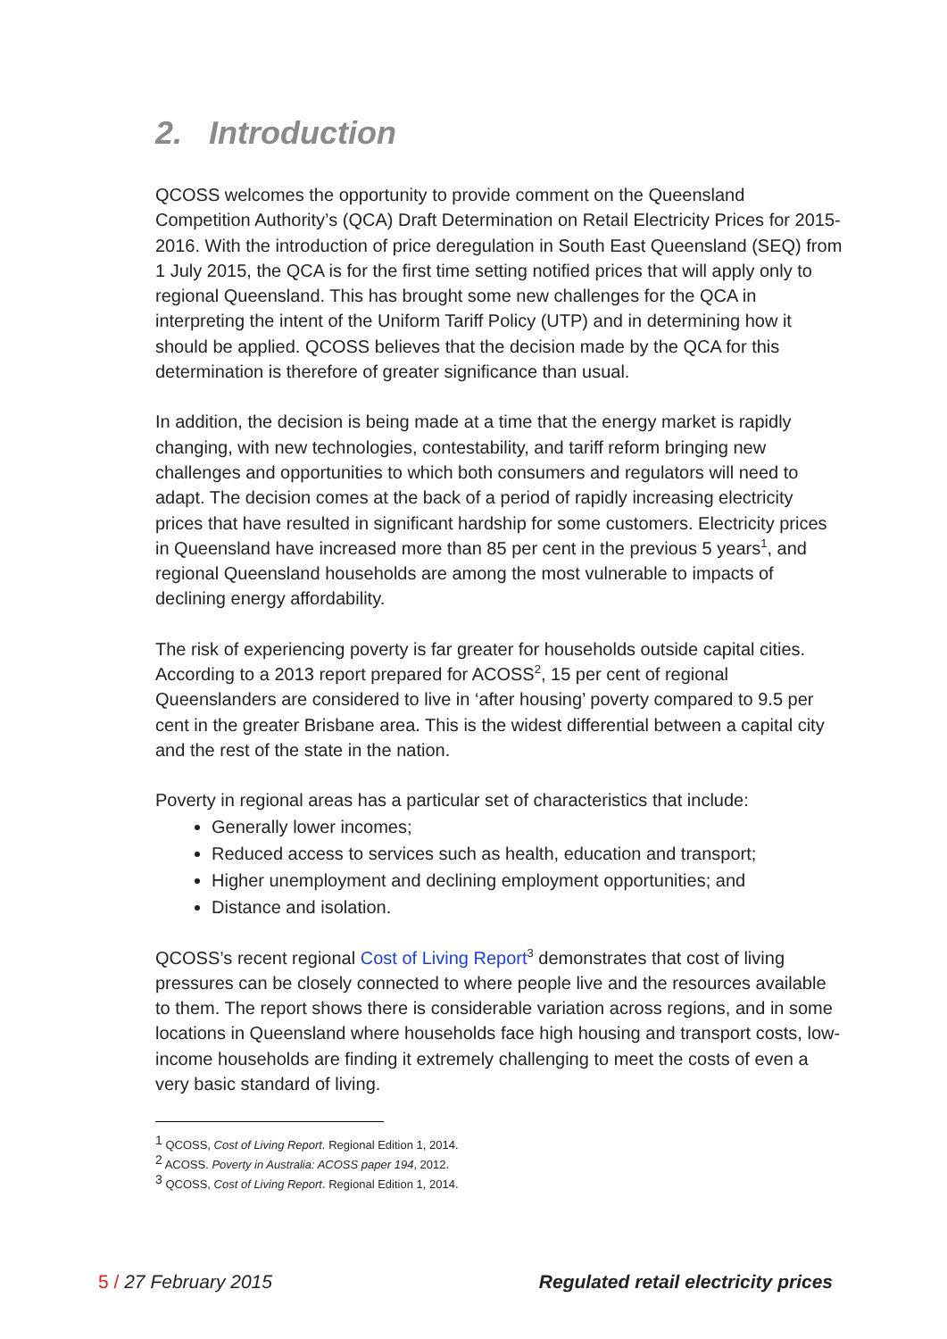2. Introduction
QCOSS welcomes the opportunity to provide comment on the Queensland Competition Authority’s (QCA) Draft Determination on Retail Electricity Prices for 2015-2016. With the introduction of price deregulation in South East Queensland (SEQ) from 1 July 2015, the QCA is for the first time setting notified prices that will apply only to regional Queensland. This has brought some new challenges for the QCA in interpreting the intent of the Uniform Tariff Policy (UTP) and in determining how it should be applied. QCOSS believes that the decision made by the QCA for this determination is therefore of greater significance than usual.
In addition, the decision is being made at a time that the energy market is rapidly changing, with new technologies, contestability, and tariff reform bringing new challenges and opportunities to which both consumers and regulators will need to adapt. The decision comes at the back of a period of rapidly increasing electricity prices that have resulted in significant hardship for some customers. Electricity prices in Queensland have increased more than 85 per cent in the previous 5 years<sup>1</sup>, and regional Queensland households are among the most vulnerable to impacts of declining energy affordability.
The risk of experiencing poverty is far greater for households outside capital cities. According to a 2013 report prepared for ACOSS<sup>2</sup>, 15 per cent of regional Queenslanders are considered to live in ‘after housing’ poverty compared to 9.5 per cent in the greater Brisbane area. This is the widest differential between a capital city and the rest of the state in the nation.
Poverty in regional areas has a particular set of characteristics that include:
Generally lower incomes;
Reduced access to services such as health, education and transport;
Higher unemployment and declining employment opportunities; and
Distance and isolation.
QCOSS’s recent regional Cost of Living Report<sup>3</sup> demonstrates that cost of living pressures can be closely connected to where people live and the resources available to them. The report shows there is considerable variation across regions, and in some locations in Queensland where households face high housing and transport costs, low-income households are finding it extremely challenging to meet the costs of even a very basic standard of living.
<sup>1</sup> QCOSS, Cost of Living Report. Regional Edition 1, 2014.
<sup>2</sup> ACOSS. Poverty in Australia: ACOSS paper 194, 2012.
<sup>3</sup> QCOSS, Cost of Living Report. Regional Edition 1, 2014.
5 / 27 February 2015 Regulated retail electricity prices